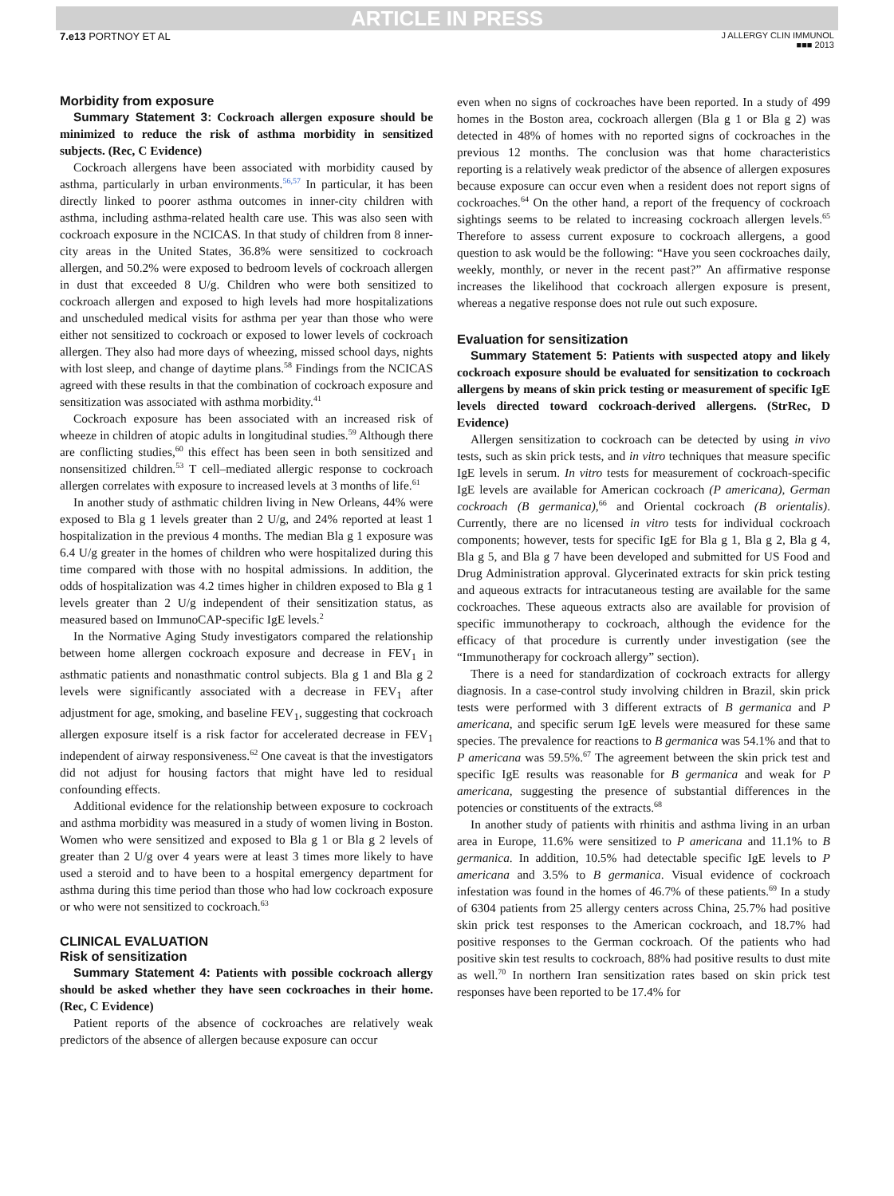ARTICLE IN PRESS
7.e13 PORTNOY ET AL
J ALLERGY CLIN IMMUNOL
■■■ 2013
Morbidity from exposure
Summary Statement 3: Cockroach allergen exposure should be minimized to reduce the risk of asthma morbidity in sensitized subjects. (Rec, C Evidence)
Cockroach allergens have been associated with morbidity caused by asthma, particularly in urban environments.<sup>56,57</sup> In particular, it has been directly linked to poorer asthma outcomes in inner-city children with asthma, including asthma-related health care use. This was also seen with cockroach exposure in the NCICAS. In that study of children from 8 inner-city areas in the United States, 36.8% were sensitized to cockroach allergen, and 50.2% were exposed to bedroom levels of cockroach allergen in dust that exceeded 8 U/g. Children who were both sensitized to cockroach allergen and exposed to high levels had more hospitalizations and unscheduled medical visits for asthma per year than those who were either not sensitized to cockroach or exposed to lower levels of cockroach allergen. They also had more days of wheezing, missed school days, nights with lost sleep, and change of daytime plans.<sup>58</sup> Findings from the NCICAS agreed with these results in that the combination of cockroach exposure and sensitization was associated with asthma morbidity.<sup>41</sup>
Cockroach exposure has been associated with an increased risk of wheeze in children of atopic adults in longitudinal studies.<sup>59</sup> Although there are conflicting studies,<sup>60</sup> this effect has been seen in both sensitized and nonsensitized children.<sup>53</sup> T cell–mediated allergic response to cockroach allergen correlates with exposure to increased levels at 3 months of life.<sup>61</sup>
In another study of asthmatic children living in New Orleans, 44% were exposed to Bla g 1 levels greater than 2 U/g, and 24% reported at least 1 hospitalization in the previous 4 months. The median Bla g 1 exposure was 6.4 U/g greater in the homes of children who were hospitalized during this time compared with those with no hospital admissions. In addition, the odds of hospitalization was 4.2 times higher in children exposed to Bla g 1 levels greater than 2 U/g independent of their sensitization status, as measured based on ImmunoCAP-specific IgE levels.<sup>2</sup>
In the Normative Aging Study investigators compared the relationship between home allergen cockroach exposure and decrease in FEV<sub>1</sub> in asthmatic patients and nonasthmatic control subjects. Bla g 1 and Bla g 2 levels were significantly associated with a decrease in FEV<sub>1</sub> after adjustment for age, smoking, and baseline FEV<sub>1</sub>, suggesting that cockroach allergen exposure itself is a risk factor for accelerated decrease in FEV<sub>1</sub> independent of airway responsiveness.<sup>62</sup> One caveat is that the investigators did not adjust for housing factors that might have led to residual confounding effects.
Additional evidence for the relationship between exposure to cockroach and asthma morbidity was measured in a study of women living in Boston. Women who were sensitized and exposed to Bla g 1 or Bla g 2 levels of greater than 2 U/g over 4 years were at least 3 times more likely to have used a steroid and to have been to a hospital emergency department for asthma during this time period than those who had low cockroach exposure or who were not sensitized to cockroach.<sup>63</sup>
CLINICAL EVALUATION
Risk of sensitization
Summary Statement 4: Patients with possible cockroach allergy should be asked whether they have seen cockroaches in their home. (Rec, C Evidence)
Patient reports of the absence of cockroaches are relatively weak predictors of the absence of allergen because exposure can occur
even when no signs of cockroaches have been reported. In a study of 499 homes in the Boston area, cockroach allergen (Bla g 1 or Bla g 2) was detected in 48% of homes with no reported signs of cockroaches in the previous 12 months. The conclusion was that home characteristics reporting is a relatively weak predictor of the absence of allergen exposures because exposure can occur even when a resident does not report signs of cockroaches.<sup>64</sup> On the other hand, a report of the frequency of cockroach sightings seems to be related to increasing cockroach allergen levels.<sup>65</sup> Therefore to assess current exposure to cockroach allergens, a good question to ask would be the following: “Have you seen cockroaches daily, weekly, monthly, or never in the recent past?” An affirmative response increases the likelihood that cockroach allergen exposure is present, whereas a negative response does not rule out such exposure.
Evaluation for sensitization
Summary Statement 5: Patients with suspected atopy and likely cockroach exposure should be evaluated for sensitization to cockroach allergens by means of skin prick testing or measurement of specific IgE levels directed toward cockroach-derived allergens. (StrRec, D Evidence)
Allergen sensitization to cockroach can be detected by using in vivo tests, such as skin prick tests, and in vitro techniques that measure specific IgE levels in serum. In vitro tests for measurement of cockroach-specific IgE levels are available for American cockroach (P americana), German cockroach (B germanica),<sup>66</sup> and Oriental cockroach (B orientalis). Currently, there are no licensed in vitro tests for individual cockroach components; however, tests for specific IgE for Bla g 1, Bla g 2, Bla g 4, Bla g 5, and Bla g 7 have been developed and submitted for US Food and Drug Administration approval. Glycerinated extracts for skin prick testing and aqueous extracts for intracutaneous testing are available for the same cockroaches. These aqueous extracts also are available for provision of specific immunotherapy to cockroach, although the evidence for the efficacy of that procedure is currently under investigation (see the “Immunotherapy for cockroach allergy” section).
There is a need for standardization of cockroach extracts for allergy diagnosis. In a case-control study involving children in Brazil, skin prick tests were performed with 3 different extracts of B germanica and P americana, and specific serum IgE levels were measured for these same species. The prevalence for reactions to B germanica was 54.1% and that to P americana was 59.5%.<sup>67</sup> The agreement between the skin prick test and specific IgE results was reasonable for B germanica and weak for P americana, suggesting the presence of substantial differences in the potencies or constituents of the extracts.<sup>68</sup>
In another study of patients with rhinitis and asthma living in an urban area in Europe, 11.6% were sensitized to P americana and 11.1% to B germanica. In addition, 10.5% had detectable specific IgE levels to P americana and 3.5% to B germanica. Visual evidence of cockroach infestation was found in the homes of 46.7% of these patients.<sup>69</sup> In a study of 6304 patients from 25 allergy centers across China, 25.7% had positive skin prick test responses to the American cockroach, and 18.7% had positive responses to the German cockroach. Of the patients who had positive skin test results to cockroach, 88% had positive results to dust mite as well.<sup>70</sup> In northern Iran sensitization rates based on skin prick test responses have been reported to be 17.4% for